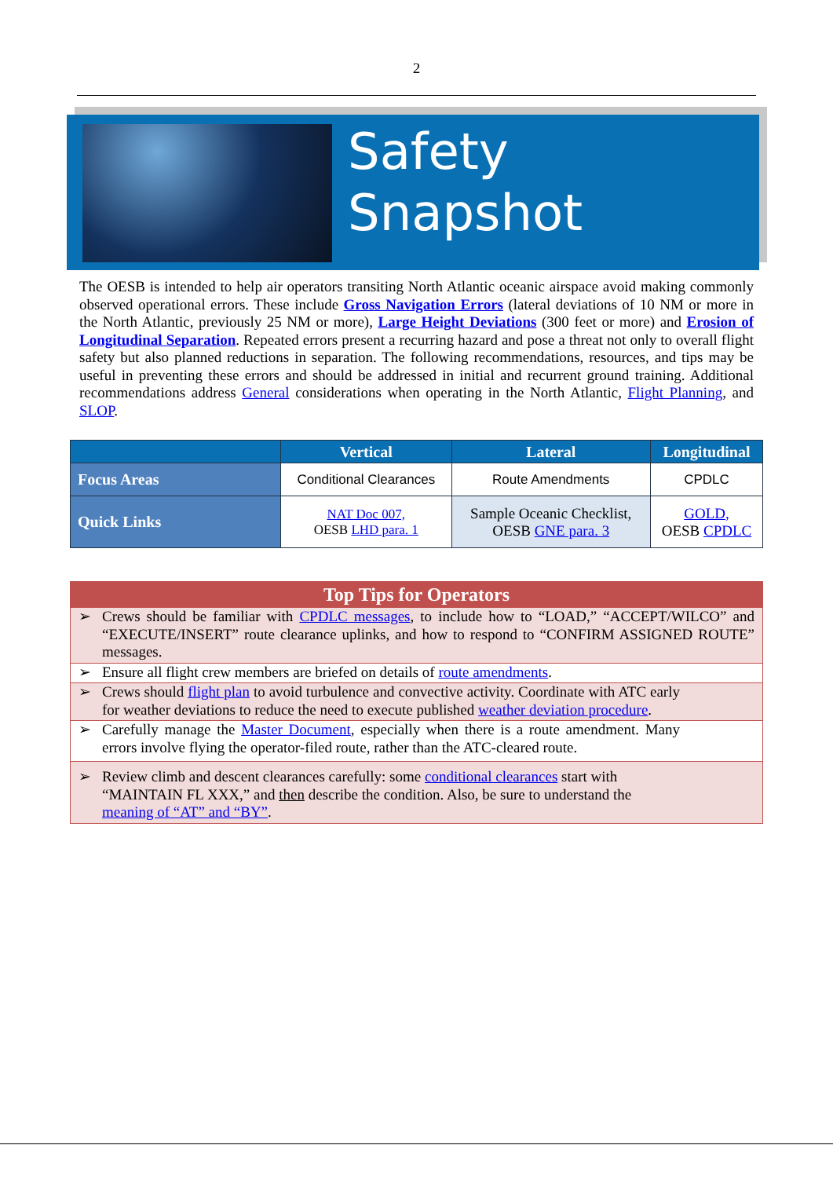2
Safety
Snapshot
The OESB is intended to help air operators transiting North Atlantic oceanic airspace avoid making commonly observed operational errors. These include Gross Navigation Errors (lateral deviations of 10 NM or more in the North Atlantic, previously 25 NM or more), Large Height Deviations (300 feet or more) and Erosion of Longitudinal Separation. Repeated errors present a recurring hazard and pose a threat not only to overall flight safety but also planned reductions in separation. The following recommendations, resources, and tips may be useful in preventing these errors and should be addressed in initial and recurrent ground training. Additional recommendations address General considerations when operating in the North Atlantic, Flight Planning, and SLOP.
| | Vertical | Lateral | Longitudinal |
| --- | --- | --- | --- |
| Focus Areas | Conditional Clearances | Route Amendments | CPDLC |
| Quick Links | NAT Doc 007, OESB LHD para. 1 | Sample Oceanic Checklist, OESB GNE para. 3 | GOLD, OESB CPDLC |
| Top Tips for Operators |
| --- |
| ➢ Crews should be familiar with CPDLC messages , to include how to “LOAD,” “ACCEPT/WILCO” and “EXECUTE/INSERT” route clearance uplinks, and how to respond to “CONFIRM ASSIGNED ROUTE” messages. |
| ➢ Ensure all flight crew members are briefed on details of route amendments . |
| ➢ Crews should flight plan to avoid turbulence and convective activity. Coordinate with ATC early for weather deviations to reduce the need to execute published weather deviation procedure . |
| ➢ Carefully manage the Master Document , especially when there is a route amendment. Many errors involve flying the operator-filed route, rather than the ATC-cleared route. |
| ➢ Review climb and descent clearances carefully: some conditional clearances start with “MAINTAIN FL XXX,” and then describe the condition. Also, be sure to understand the meaning of “AT” and “BY” . |